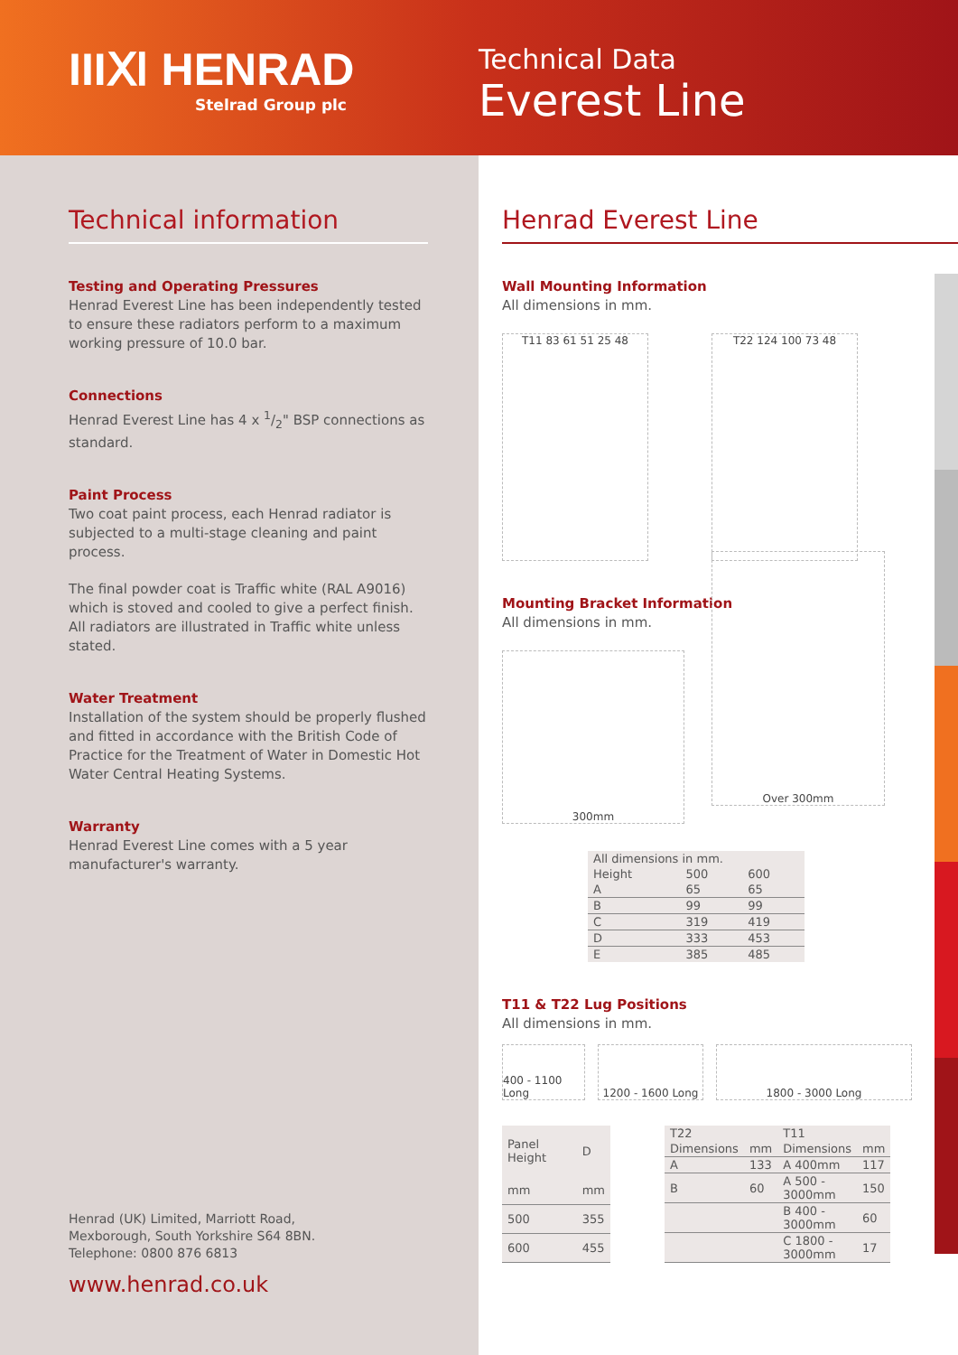IIIⅪ HENRAD
Stelrad Group plc
Technical Data
Everest Line
Technical information
Testing and Operating Pressures
Henrad Everest Line has been independently tested to ensure these radiators perform to a maximum working pressure of 10.0 bar.
Connections
Henrad Everest Line has 4 x 1/2" BSP connections as standard.
Paint Process
Two coat paint process, each Henrad radiator is subjected to a multi-stage cleaning and paint process.
The final powder coat is Traffic white (RAL A9016) which is stoved and cooled to give a perfect finish.
All radiators are illustrated in Traffic white unless stated.
Water Treatment
Installation of the system should be properly flushed and fitted in accordance with the British Code of Practice for the Treatment of Water in Domestic Hot Water Central Heating Systems.
Warranty
Henrad Everest Line comes with a 5 year manufacturer's warranty.
Henrad (UK) Limited, Marriott Road,
Mexborough, South Yorkshire S64 8BN.
Telephone: 0800 876 6813
www.henrad.co.uk
Henrad Everest Line
Wall Mounting Information
All dimensions in mm.
T11 83 61 51 25 48 T22 124 100 73 48
Mounting Bracket Information
All dimensions in mm.
300mm
Over 300mm
| All dimensions in mm. | | |
| Height | 500 | 600 |
| A | 65 | 65 |
| B | 99 | 99 |
| C | 319 | 419 |
| D | 333 | 453 |
| E | 385 | 485 |
T11 & T22 Lug Positions
All dimensions in mm.
400 - 1100 Long
1200 - 1600 Long
1800 - 3000 Long
| Panel Height | D |
| --- | --- |
| mm | mm |
| 500 | 355 |
| 600 | 455 |
| T22 | | T11 | |
| --- | --- | --- | --- |
| Dimensions | mm | Dimensions | mm |
| A | 133 | A 400mm | 117 |
| B | 60 | A 500 - 3000mm | 150 |
| | | B 400 - 3000mm | 60 |
| | | C 1800 - 3000mm | 17 |